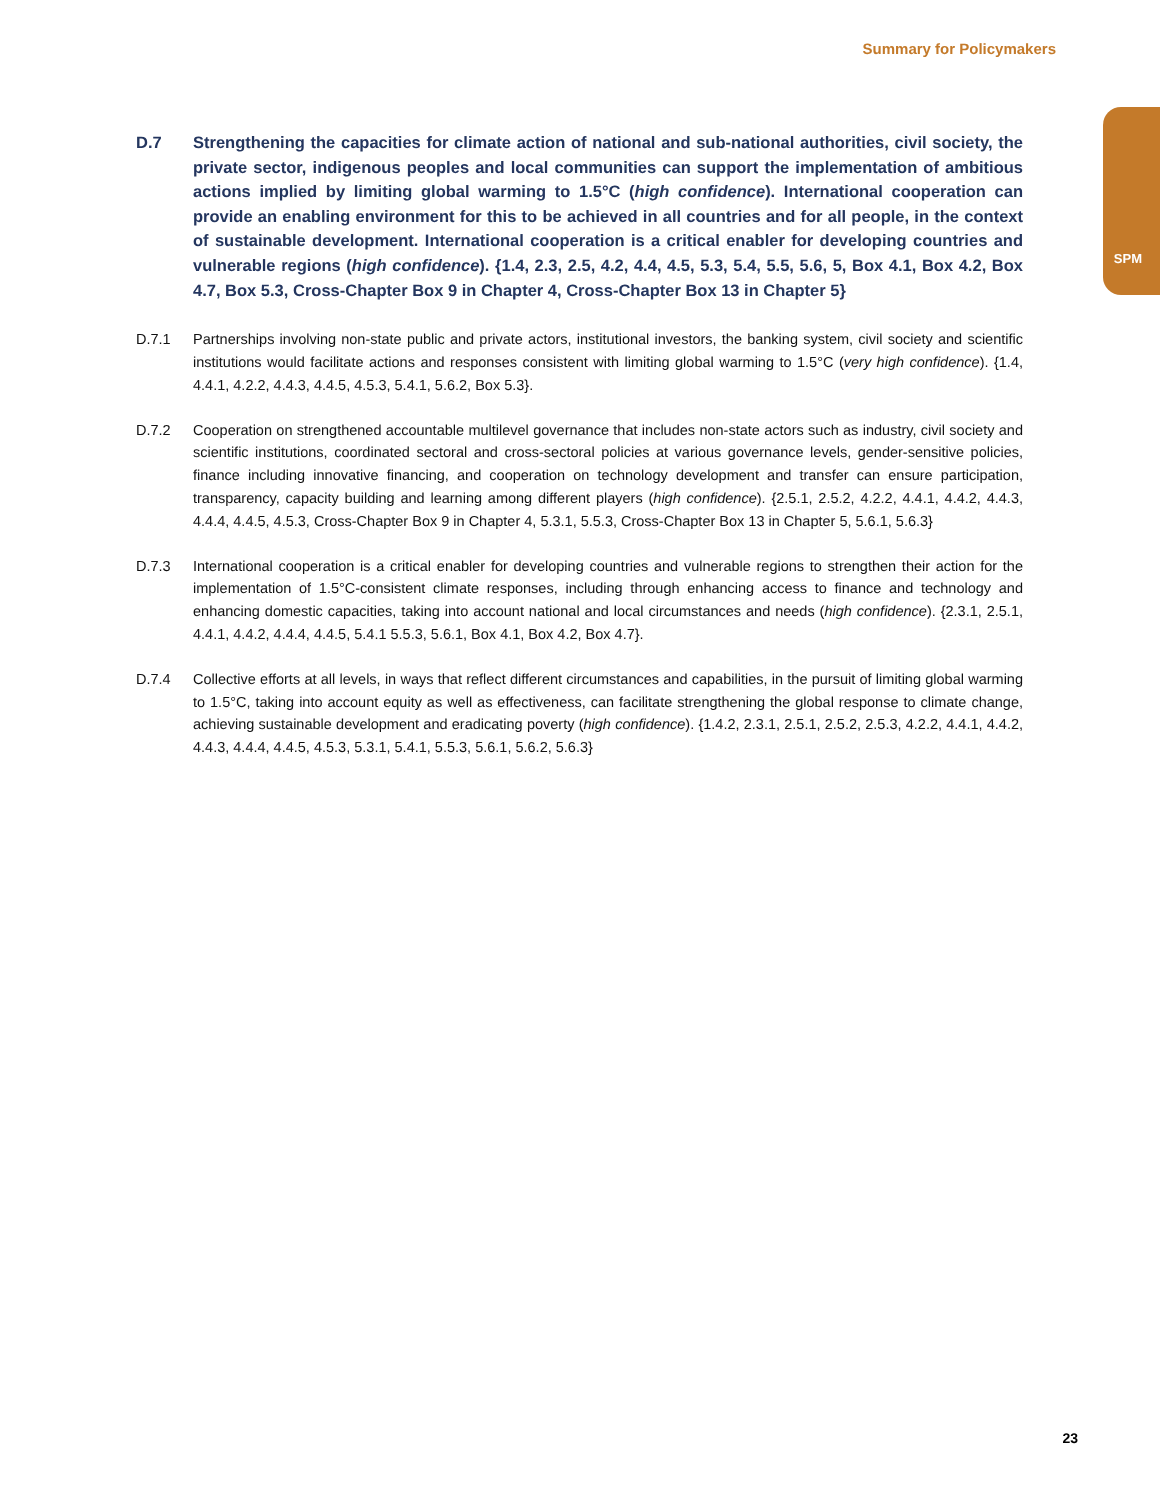Summary for Policymakers
SPM
D.7 Strengthening the capacities for climate action of national and sub-national authorities, civil society, the private sector, indigenous peoples and local communities can support the implementation of ambitious actions implied by limiting global warming to 1.5°C (high confidence). International cooperation can provide an enabling environment for this to be achieved in all countries and for all people, in the context of sustainable development. International cooperation is a critical enabler for developing countries and vulnerable regions (high confidence). {1.4, 2.3, 2.5, 4.2, 4.4, 4.5, 5.3, 5.4, 5.5, 5.6, 5, Box 4.1, Box 4.2, Box 4.7, Box 5.3, Cross-Chapter Box 9 in Chapter 4, Cross-Chapter Box 13 in Chapter 5}
D.7.1 Partnerships involving non-state public and private actors, institutional investors, the banking system, civil society and scientific institutions would facilitate actions and responses consistent with limiting global warming to 1.5°C (very high confidence). {1.4, 4.4.1, 4.2.2, 4.4.3, 4.4.5, 4.5.3, 5.4.1, 5.6.2, Box 5.3}.
D.7.2 Cooperation on strengthened accountable multilevel governance that includes non-state actors such as industry, civil society and scientific institutions, coordinated sectoral and cross-sectoral policies at various governance levels, gender-sensitive policies, finance including innovative financing, and cooperation on technology development and transfer can ensure participation, transparency, capacity building and learning among different players (high confidence). {2.5.1, 2.5.2, 4.2.2, 4.4.1, 4.4.2, 4.4.3, 4.4.4, 4.4.5, 4.5.3, Cross-Chapter Box 9 in Chapter 4, 5.3.1, 5.5.3, Cross-Chapter Box 13 in Chapter 5, 5.6.1, 5.6.3}
D.7.3 International cooperation is a critical enabler for developing countries and vulnerable regions to strengthen their action for the implementation of 1.5°C-consistent climate responses, including through enhancing access to finance and technology and enhancing domestic capacities, taking into account national and local circumstances and needs (high confidence). {2.3.1, 2.5.1, 4.4.1, 4.4.2, 4.4.4, 4.4.5, 5.4.1 5.5.3, 5.6.1, Box 4.1, Box 4.2, Box 4.7}.
D.7.4 Collective efforts at all levels, in ways that reflect different circumstances and capabilities, in the pursuit of limiting global warming to 1.5°C, taking into account equity as well as effectiveness, can facilitate strengthening the global response to climate change, achieving sustainable development and eradicating poverty (high confidence). {1.4.2, 2.3.1, 2.5.1, 2.5.2, 2.5.3, 4.2.2, 4.4.1, 4.4.2, 4.4.3, 4.4.4, 4.4.5, 4.5.3, 5.3.1, 5.4.1, 5.5.3, 5.6.1, 5.6.2, 5.6.3}
23